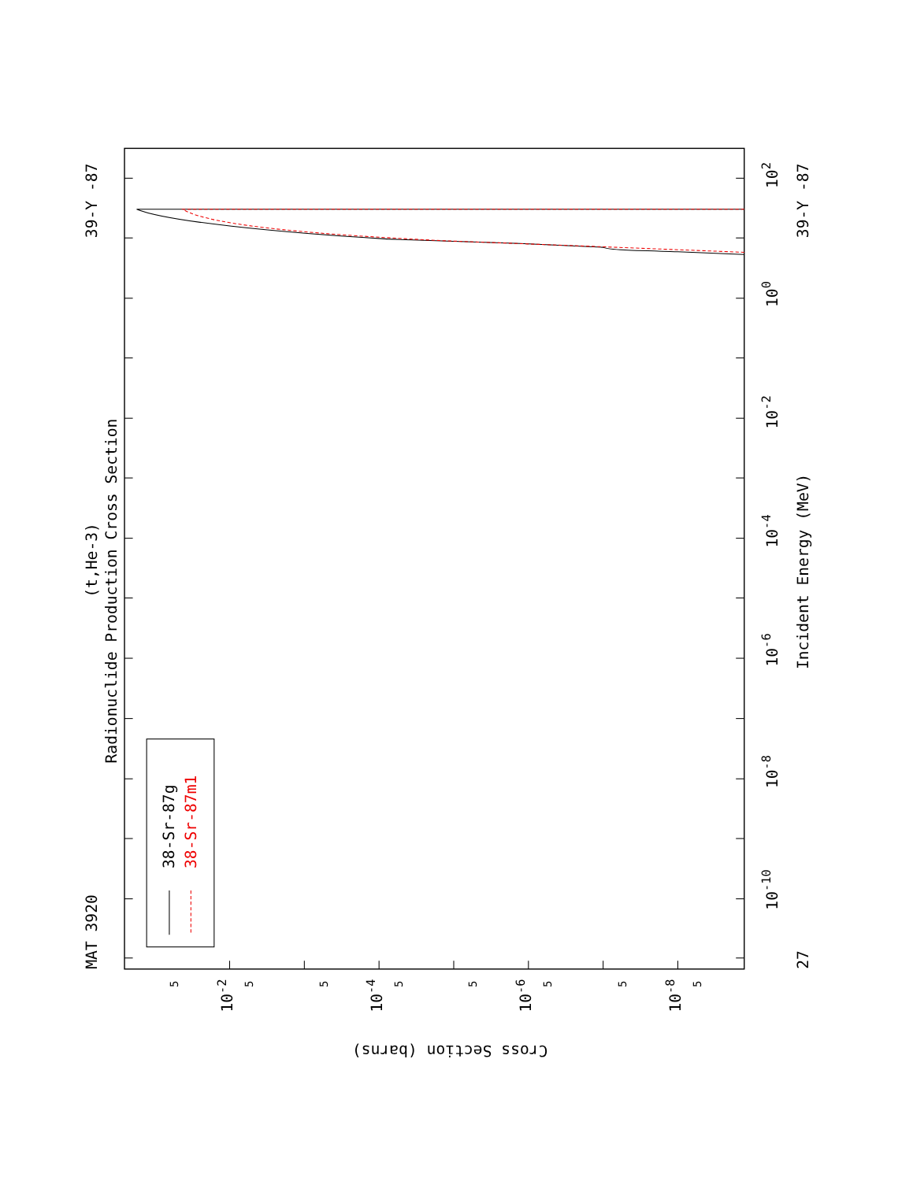MAT 3920
39-Y -87
27
39-Y -87
Radionuclide Production Cross Section
(t,He-3)
Incident Energy (MeV)
38-Sr-87g
38-Sr-87m1
Cross Section (barns)
10-10
10-8
10-6
10-4
10-2
100
102
10-2
10-4
10-6
10-8
5
5
5
5
5
5
5
5